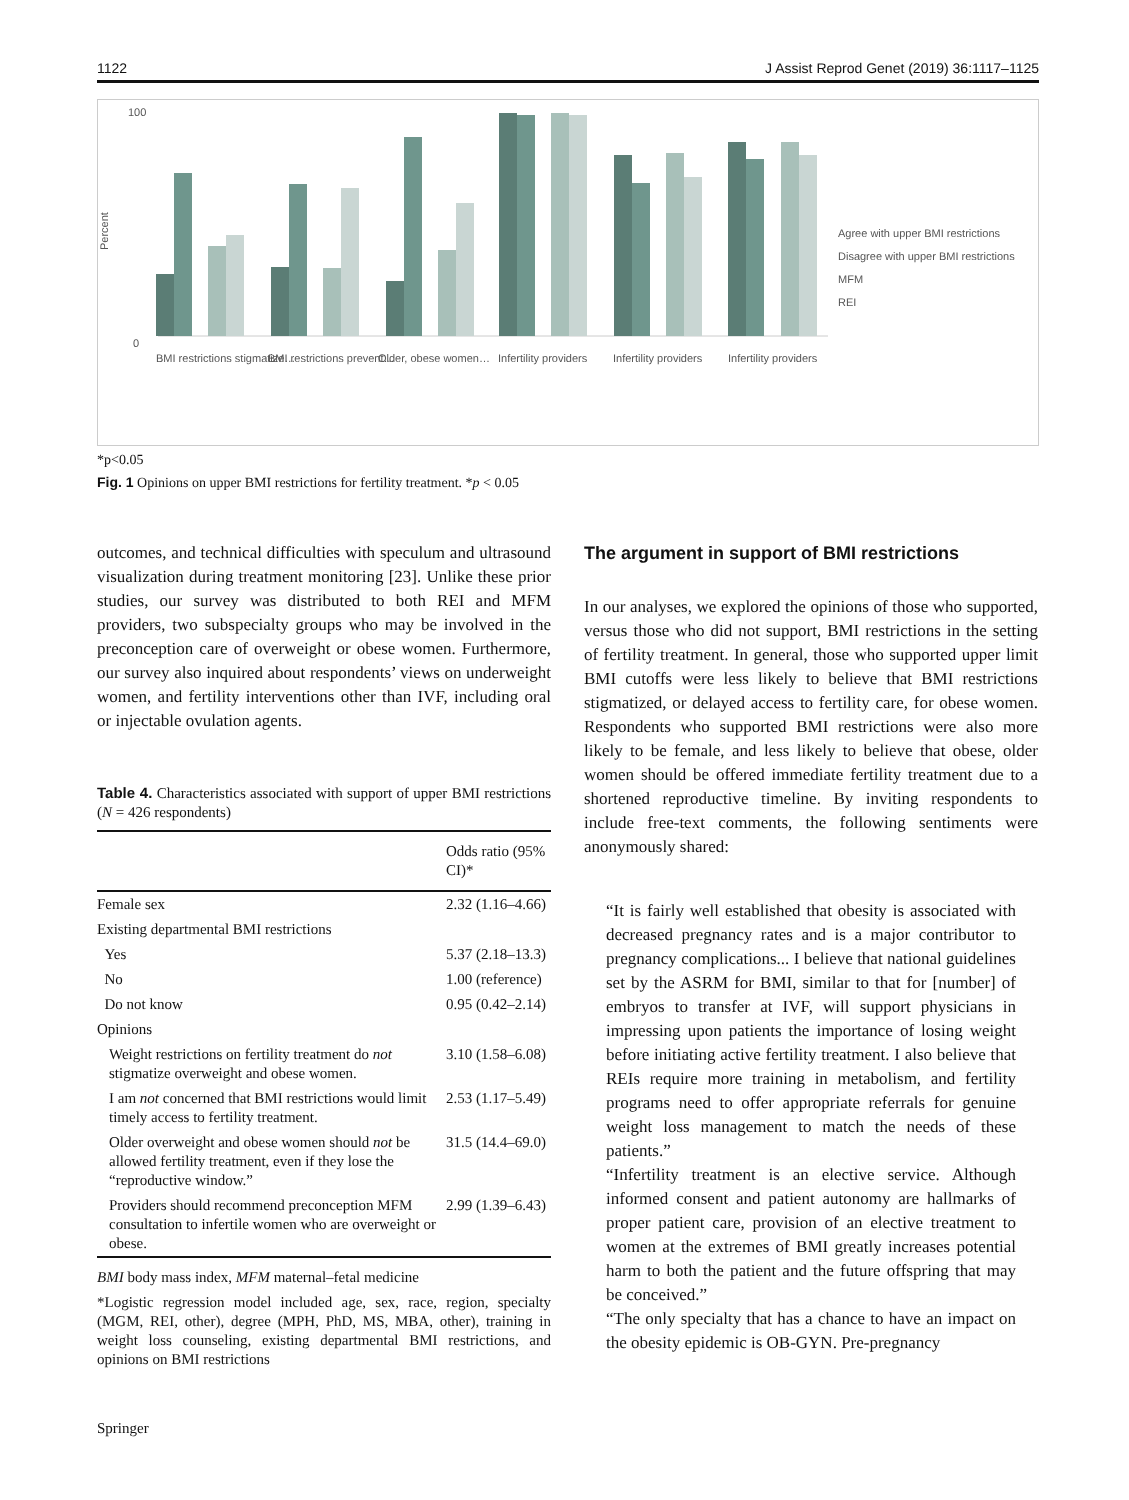1122 J Assist Reprod Genet (2019) 36:1117–1125
100
0
Percent
Agree with upper BMI restrictions
Disagree with upper BMI restrictions
MFM
REI
BMI restrictions stigmatize…
BMI restrictions prevent…
Older, obese women…
Infertility providers
Infertility providers
Infertility providers
*p<0.05
Fig. 1 Opinions on upper BMI restrictions for fertility treatment. *p < 0.05
outcomes, and technical difficulties with speculum and ultrasound visualization during treatment monitoring [23]. Unlike these prior studies, our survey was distributed to both REI and MFM providers, two subspecialty groups who may be involved in the preconception care of overweight or obese women. Furthermore, our survey also inquired about respondents’ views on underweight women, and fertility interventions other than IVF, including oral or injectable ovulation agents.
Table 4. Characteristics associated with support of upper BMI restrictions (N = 426 respondents)
| | Odds ratio (95% CI)* |
| --- | --- |
| Female sex | 2.32 (1.16–4.66) |
| Existing departmental BMI restrictions | |
| Yes | 5.37 (2.18–13.3) |
| No | 1.00 (reference) |
| Do not know | 0.95 (0.42–2.14) |
| Opinions | |
| Weight restrictions on fertility treatment do not stigmatize overweight and obese women. | 3.10 (1.58–6.08) |
| I am not concerned that BMI restrictions would limit timely access to fertility treatment. | 2.53 (1.17–5.49) |
| Older overweight and obese women should not be allowed fertility treatment, even if they lose the “reproductive window.” | 31.5 (14.4–69.0) |
| Providers should recommend preconception MFM consultation to infertile women who are overweight or obese. | 2.99 (1.39–6.43) |
BMI body mass index, MFM maternal–fetal medicine
*Logistic regression model included age, sex, race, region, specialty (MGM, REI, other), degree (MPH, PhD, MS, MBA, other), training in weight loss counseling, existing departmental BMI restrictions, and opinions on BMI restrictions
Springer
The argument in support of BMI restrictions
In our analyses, we explored the opinions of those who supported, versus those who did not support, BMI restrictions in the setting of fertility treatment. In general, those who supported upper limit BMI cutoffs were less likely to believe that BMI restrictions stigmatized, or delayed access to fertility care, for obese women. Respondents who supported BMI restrictions were also more likely to be female, and less likely to believe that obese, older women should be offered immediate fertility treatment due to a shortened reproductive timeline. By inviting respondents to include free-text comments, the following sentiments were anonymously shared:
“It is fairly well established that obesity is associated with decreased pregnancy rates and is a major contributor to pregnancy complications... I believe that national guidelines set by the ASRM for BMI, similar to that for [number] of embryos to transfer at IVF, will support physicians in impressing upon patients the importance of losing weight before initiating active fertility treatment. I also believe that REIs require more training in metabolism, and fertility programs need to offer appropriate referrals for genuine weight loss management to match the needs of these patients.”
“Infertility treatment is an elective service. Although informed consent and patient autonomy are hallmarks of proper patient care, provision of an elective treatment to women at the extremes of BMI greatly increases potential harm to both the patient and the future offspring that may be conceived.”
“The only specialty that has a chance to have an impact on the obesity epidemic is OB-GYN. Pre-pregnancy